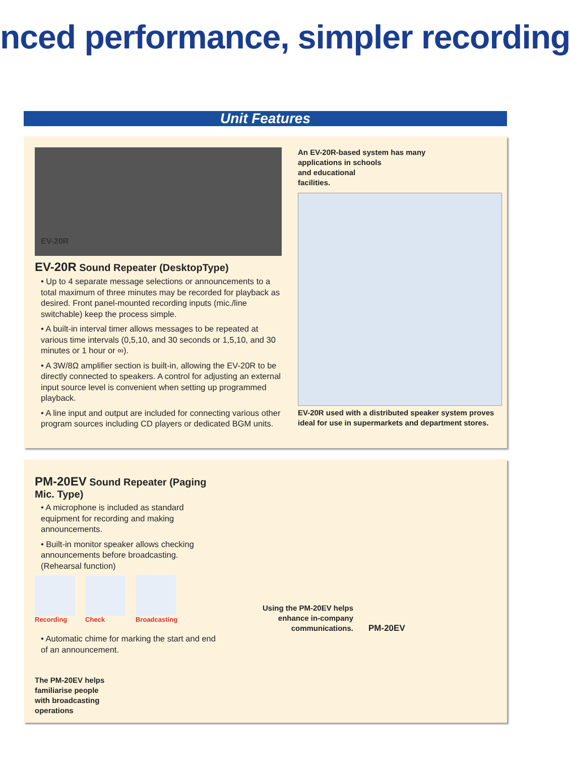nced performance, simpler recording
Unit Features
EV-20R
EV-20R Sound Repeater (DesktopType)
• Up to 4 separate message selections or announcements to a total maximum of three minutes may be recorded for playback as desired. Front panel-mounted recording inputs (mic./line switchable) keep the process simple.
• A built-in interval timer allows messages to be repeated at various time intervals (0,5,10, and 30 seconds or 1,5,10, and 30 minutes or 1 hour or ∞).
• A 3W/8Ω amplifier section is built-in, allowing the EV-20R to be directly connected to speakers. A control for adjusting an external input source level is convenient when setting up programmed playback.
• A line input and output are included for connecting various other program sources including CD players or dedicated BGM units.
An EV-20R-based system has many
applications in schools
and educational
facilities.
EV-20R used with a distributed speaker system proves ideal for use in supermarkets and department stores.
PM-20EV Sound Repeater (Paging Mic. Type)
• A microphone is included as standard equipment for recording and making announcements.
• Built-in monitor speaker allows checking announcements before broadcasting. (Rehearsal function)
Recording Check Broadcasting
• Automatic chime for marking the start and end of an announcement.
The PM-20EV helps
familiarise people
with broadcasting
operations
Using the PM-20EV helps enhance in-company communications.
PM-20EV